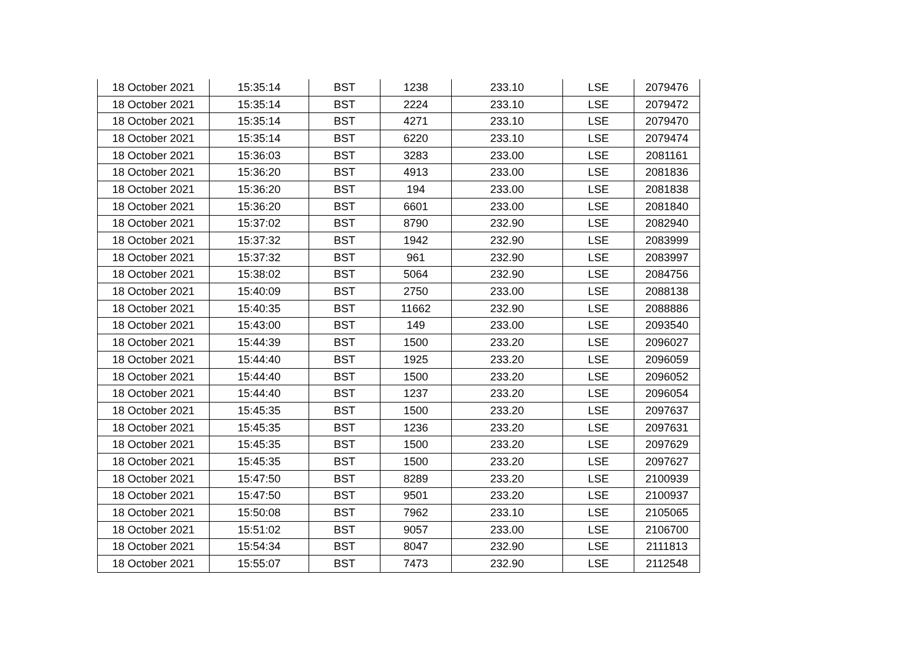| 18 October 2021 | 15:35:14 | BST | 1238 | 233.10 | LSE | 2079476 |
| 18 October 2021 | 15:35:14 | BST | 2224 | 233.10 | LSE | 2079472 |
| 18 October 2021 | 15:35:14 | BST | 4271 | 233.10 | LSE | 2079470 |
| 18 October 2021 | 15:35:14 | BST | 6220 | 233.10 | LSE | 2079474 |
| 18 October 2021 | 15:36:03 | BST | 3283 | 233.00 | LSE | 2081161 |
| 18 October 2021 | 15:36:20 | BST | 4913 | 233.00 | LSE | 2081836 |
| 18 October 2021 | 15:36:20 | BST | 194 | 233.00 | LSE | 2081838 |
| 18 October 2021 | 15:36:20 | BST | 6601 | 233.00 | LSE | 2081840 |
| 18 October 2021 | 15:37:02 | BST | 8790 | 232.90 | LSE | 2082940 |
| 18 October 2021 | 15:37:32 | BST | 1942 | 232.90 | LSE | 2083999 |
| 18 October 2021 | 15:37:32 | BST | 961 | 232.90 | LSE | 2083997 |
| 18 October 2021 | 15:38:02 | BST | 5064 | 232.90 | LSE | 2084756 |
| 18 October 2021 | 15:40:09 | BST | 2750 | 233.00 | LSE | 2088138 |
| 18 October 2021 | 15:40:35 | BST | 11662 | 232.90 | LSE | 2088886 |
| 18 October 2021 | 15:43:00 | BST | 149 | 233.00 | LSE | 2093540 |
| 18 October 2021 | 15:44:39 | BST | 1500 | 233.20 | LSE | 2096027 |
| 18 October 2021 | 15:44:40 | BST | 1925 | 233.20 | LSE | 2096059 |
| 18 October 2021 | 15:44:40 | BST | 1500 | 233.20 | LSE | 2096052 |
| 18 October 2021 | 15:44:40 | BST | 1237 | 233.20 | LSE | 2096054 |
| 18 October 2021 | 15:45:35 | BST | 1500 | 233.20 | LSE | 2097637 |
| 18 October 2021 | 15:45:35 | BST | 1236 | 233.20 | LSE | 2097631 |
| 18 October 2021 | 15:45:35 | BST | 1500 | 233.20 | LSE | 2097629 |
| 18 October 2021 | 15:45:35 | BST | 1500 | 233.20 | LSE | 2097627 |
| 18 October 2021 | 15:47:50 | BST | 8289 | 233.20 | LSE | 2100939 |
| 18 October 2021 | 15:47:50 | BST | 9501 | 233.20 | LSE | 2100937 |
| 18 October 2021 | 15:50:08 | BST | 7962 | 233.10 | LSE | 2105065 |
| 18 October 2021 | 15:51:02 | BST | 9057 | 233.00 | LSE | 2106700 |
| 18 October 2021 | 15:54:34 | BST | 8047 | 232.90 | LSE | 2111813 |
| 18 October 2021 | 15:55:07 | BST | 7473 | 232.90 | LSE | 2112548 |